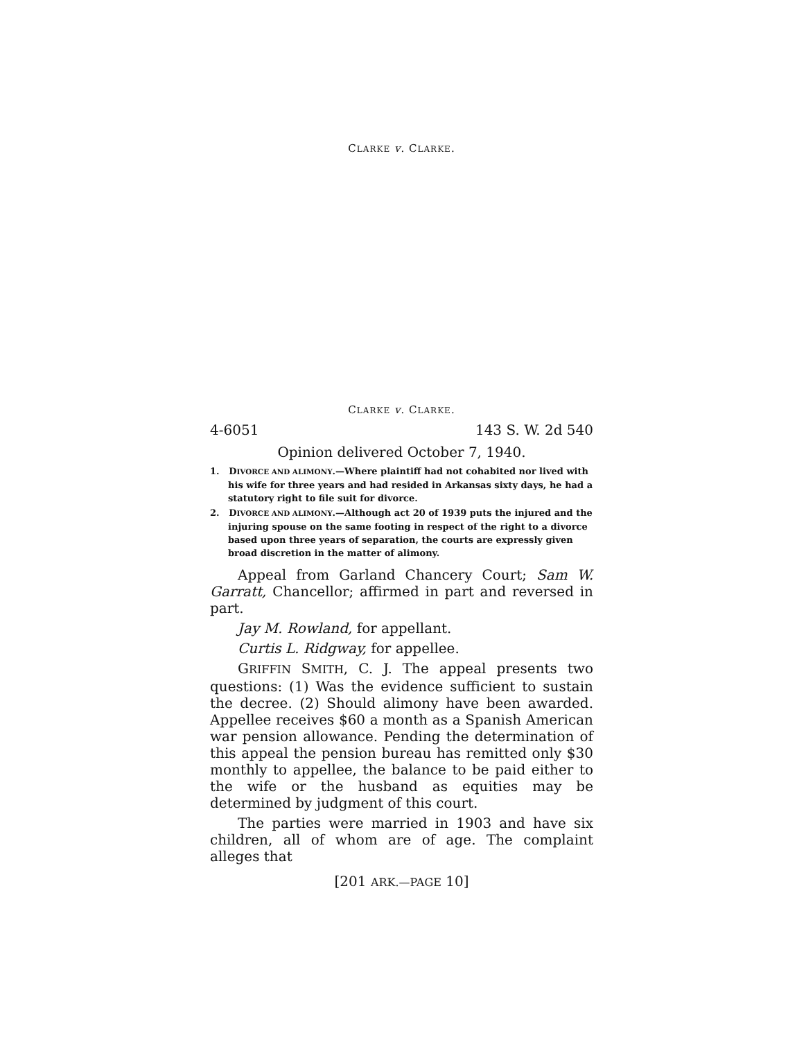CLARKE v. CLARKE.
CLARKE v. CLARKE.
4-6051 143 S. W. 2d 540
Opinion delivered October 7, 1940.
1. DIVORCE AND ALIMONY.—Where plaintiff had not cohabited nor lived with his wife for three years and had resided in Arkansas sixty days, he had a statutory right to file suit for divorce.
2. DIVORCE AND ALIMONY.—Although act 20 of 1939 puts the injured and the injuring spouse on the same footing in respect of the right to a divorce based upon three years of separation, the courts are expressly given broad discretion in the matter of alimony.
Appeal from Garland Chancery Court; Sam W. Garratt, Chancellor; affirmed in part and reversed in part.
Jay M. Rowland, for appellant.
Curtis L. Ridgway, for appellee.
GRIFFIN SMITH, C. J. The appeal presents two questions: (1) Was the evidence sufficient to sustain the decree. (2) Should alimony have been awarded. Appellee receives $60 a month as a Spanish American war pension allowance. Pending the determination of this appeal the pension bureau has remitted only $30 monthly to appellee, the balance to be paid either to the wife or the husband as equities may be determined by judgment of this court.
The parties were married in 1903 and have six children, all of whom are of age. The complaint alleges that
[201 ARK.—PAGE 10]